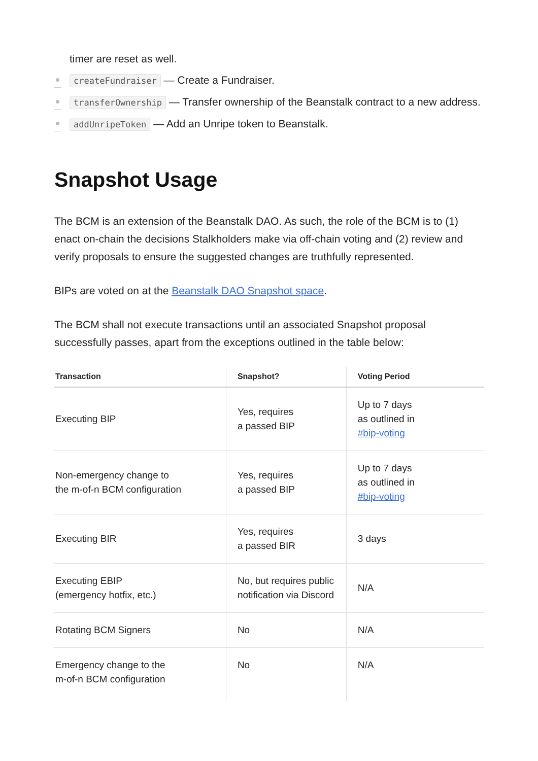timer are reset as well.
createFundraiser — Create a Fundraiser.
transferOwnership — Transfer ownership of the Beanstalk contract to a new address.
addUnripeToken — Add an Unripe token to Beanstalk.
Snapshot Usage
The BCM is an extension of the Beanstalk DAO. As such, the role of the BCM is to (1) enact on-chain the decisions Stalkholders make via off-chain voting and (2) review and verify proposals to ensure the suggested changes are truthfully represented.
BIPs are voted on at the Beanstalk DAO Snapshot space.
The BCM shall not execute transactions until an associated Snapshot proposal successfully passes, apart from the exceptions outlined in the table below:
| Transaction | Snapshot? | Voting Period |
| --- | --- | --- |
| Executing BIP | Yes, requires a passed BIP | Up to 7 days as outlined in #bip-voting |
| Non-emergency change to the m-of-n BCM configuration | Yes, requires a passed BIP | Up to 7 days as outlined in #bip-voting |
| Executing BIR | Yes, requires a passed BIR | 3 days |
| Executing EBIP (emergency hotfix, etc.) | No, but requires public notification via Discord | N/A |
| Rotating BCM Signers | No | N/A |
| Emergency change to the m-of-n BCM configuration | No | N/A |